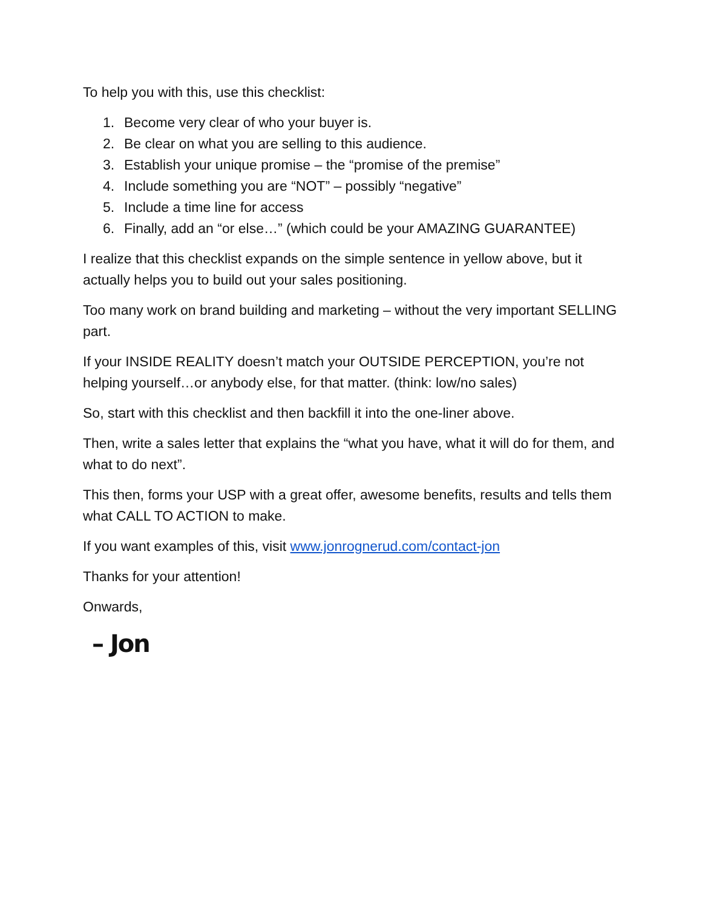To help you with this, use this checklist:
1. Become very clear of who your buyer is.
2. Be clear on what you are selling to this audience.
3. Establish your unique promise – the “promise of the premise”
4. Include something you are “NOT” – possibly “negative”
5. Include a time line for access
6. Finally, add an “or else…” (which could be your AMAZING GUARANTEE)
I realize that this checklist expands on the simple sentence in yellow above, but it actually helps you to build out your sales positioning.
Too many work on brand building and marketing – without the very important SELLING part.
If your INSIDE REALITY doesn’t match your OUTSIDE PERCEPTION, you’re not helping yourself…or anybody else, for that matter. (think: low/no sales)
So, start with this checklist and then backfill it into the one-liner above.
Then, write a sales letter that explains the “what you have, what it will do for them, and what to do next”.
This then, forms your USP with a great offer, awesome benefits, results and tells them what CALL TO ACTION to make.
If you want examples of this, visit www.jonrognerud.com/contact-jon
Thanks for your attention!
Onwards,
– Jon